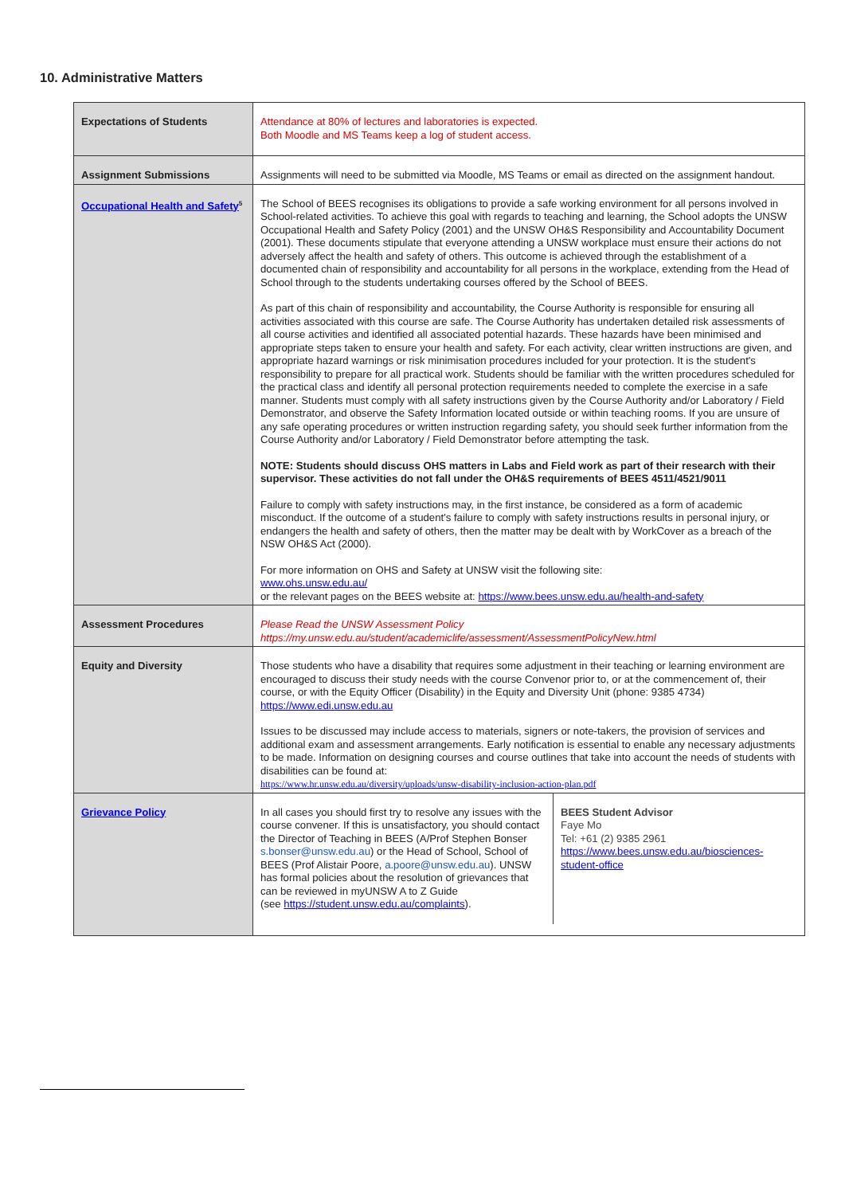10. Administrative Matters
| Expectations of Students | Attendance at 80% of lectures and laboratories is expected. Both Moodle and MS Teams keep a log of student access. |
| Assignment Submissions | Assignments will need to be submitted via Moodle, MS Teams or email as directed on the assignment handout. |
| Occupational Health and Safety<sup>5</sup> | The School of BEES recognises its obligations to provide a safe working environment for all persons involved in School-related activities. To achieve this goal with regards to teaching and learning, the School adopts the UNSW Occupational Health and Safety Policy (2001) and the UNSW OH&S Responsibility and Accountability Document (2001). These documents stipulate that everyone attending a UNSW workplace must ensure their actions do not adversely affect the health and safety of others. This outcome is achieved through the establishment of a documented chain of responsibility and accountability for all persons in the workplace, extending from the Head of School through to the students undertaking courses offered by the School of BEES. As part of this chain of responsibility and accountability, the Course Authority is responsible for ensuring all activities associated with this course are safe. The Course Authority has undertaken detailed risk assessments of all course activities and identified all associated potential hazards. These hazards have been minimised and appropriate steps taken to ensure your health and safety. For each activity, clear written instructions are given, and appropriate hazard warnings or risk minimisation procedures included for your protection. It is the student's responsibility to prepare for all practical work. Students should be familiar with the written procedures scheduled for the practical class and identify all personal protection requirements needed to complete the exercise in a safe manner. Students must comply with all safety instructions given by the Course Authority and/or Laboratory / Field Demonstrator, and observe the Safety Information located outside or within teaching rooms. If you are unsure of any safe operating procedures or written instruction regarding safety, you should seek further information from the Course Authority and/or Laboratory / Field Demonstrator before attempting the task. NOTE: Students should discuss OHS matters in Labs and Field work as part of their research with their supervisor. These activities do not fall under the OH&S requirements of BEES 4511/4521/9011 Failure to comply with safety instructions may, in the first instance, be considered as a form of academic misconduct. If the outcome of a student's failure to comply with safety instructions results in personal injury, or endangers the health and safety of others, then the matter may be dealt with by WorkCover as a breach of the NSW OH&S Act (2000). For more information on OHS and Safety at UNSW visit the following site: www.ohs.unsw.edu.au/ or the relevant pages on the BEES website at: https://www.bees.unsw.edu.au/health-and-safety |
| Assessment Procedures | Please Read the UNSW Assessment Policy https://my.unsw.edu.au/student/academiclife/assessment/AssessmentPolicyNew.html |
| Equity and Diversity | Those students who have a disability that requires some adjustment in their teaching or learning environment are encouraged to discuss their study needs with the course Convenor prior to, or at the commencement of, their course, or with the Equity Officer (Disability) in the Equity and Diversity Unit (phone: 9385 4734) https://www.edi.unsw.edu.au Issues to be discussed may include access to materials, signers or note-takers, the provision of services and additional exam and assessment arrangements. Early notification is essential to enable any necessary adjustments to be made. Information on designing courses and course outlines that take into account the needs of students with disabilities can be found at: https://www.hr.unsw.edu.au/diversity/uploads/unsw-disability-inclusion-action-plan.pdf |
| Grievance Policy | / In all cases you should first try to resolve any issues with the course convener. If this is unsatisfactory, you should contact the Director of Teaching in BEES (A/Prof Stephen Bonser s.bonser@unsw.edu.au ) or the Head of School, School of BEES (Prof Alistair Poore, a.poore@unsw.edu.au ). UNSW has formal policies about the resolution of grievances that can be reviewed in myUNSW A to Z Guide (see https://student.unsw.edu.au/complaints ). / BEES Student Advisor Faye Mo Tel: +61 (2) 9385 2961 https://www.bees.unsw.edu.au/biosciences-student-office / |